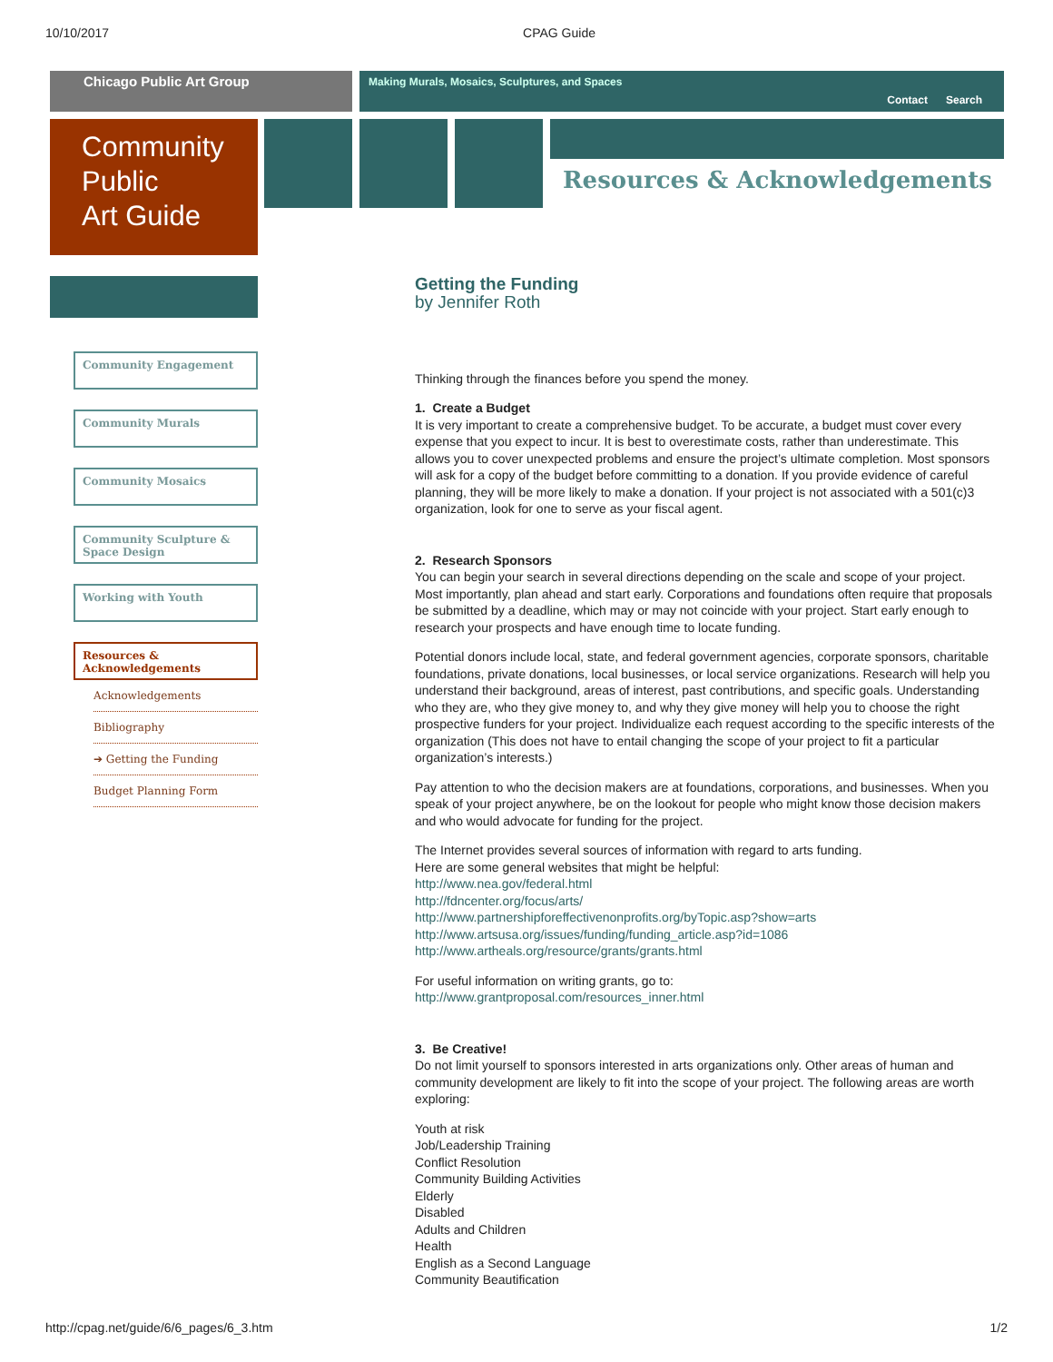10/10/2017 CPAG Guide
Chicago Public Art Group Making Murals, Mosaics, Sculptures, and Spaces
Contact Search
Community
Public
Art Guide
Resources & Acknowledgements
Community Engagement
Community Murals
Community Mosaics
Community Sculpture & Space Design
Working with Youth
Resources & Acknowledgements
Acknowledgements
Bibliography
➔ Getting the Funding
Budget Planning Form
Getting the Funding
by Jennifer Roth
Thinking through the finances before you spend the money.
1. Create a Budget
It is very important to create a comprehensive budget. To be accurate, a budget must cover every expense that you expect to incur. It is best to overestimate costs, rather than underestimate. This allows you to cover unexpected problems and ensure the project’s ultimate completion. Most sponsors will ask for a copy of the budget before committing to a donation. If you provide evidence of careful planning, they will be more likely to make a donation. If your project is not associated with a 501(c)3 organization, look for one to serve as your fiscal agent.
2. Research Sponsors
You can begin your search in several directions depending on the scale and scope of your project. Most importantly, plan ahead and start early. Corporations and foundations often require that proposals be submitted by a deadline, which may or may not coincide with your project. Start early enough to research your prospects and have enough time to locate funding.
Potential donors include local, state, and federal government agencies, corporate sponsors, charitable foundations, private donations, local businesses, or local service organizations. Research will help you understand their background, areas of interest, past contributions, and specific goals. Understanding who they are, who they give money to, and why they give money will help you to choose the right prospective funders for your project. Individualize each request according to the specific interests of the organization (This does not have to entail changing the scope of your project to fit a particular organization’s interests.)
Pay attention to who the decision makers are at foundations, corporations, and businesses. When you speak of your project anywhere, be on the lookout for people who might know those decision makers and who would advocate for funding for the project.
The Internet provides several sources of information with regard to arts funding.
Here are some general websites that might be helpful:
http://www.nea.gov/federal.html
http://fdncenter.org/focus/arts/
http://www.partnershipforeffectivenonprofits.org/byTopic.asp?show=arts
http://www.artsusa.org/issues/funding/funding_article.asp?id=1086
http://www.artheals.org/resource/grants/grants.html
For useful information on writing grants, go to:
http://www.grantproposal.com/resources_inner.html
3. Be Creative!
Do not limit yourself to sponsors interested in arts organizations only. Other areas of human and community development are likely to fit into the scope of your project. The following areas are worth exploring:
Youth at risk
Job/Leadership Training
Conflict Resolution
Community Building Activities
Elderly
Disabled
Adults and Children
Health
English as a Second Language
Community Beautification
http://cpag.net/guide/6/6_pages/6_3.htm 1/2